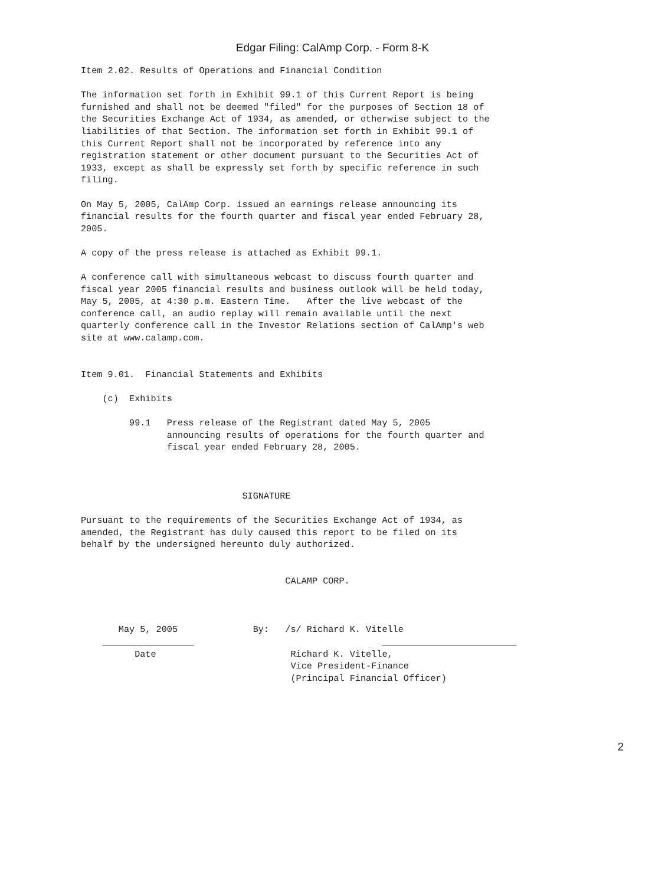Edgar Filing: CalAmp Corp. - Form 8-K
Item 2.02. Results of Operations and Financial Condition

The information set forth in Exhibit 99.1 of this Current Report is being
furnished and shall not be deemed "filed" for the purposes of Section 18 of
the Securities Exchange Act of 1934, as amended, or otherwise subject to the
liabilities of that Section. The information set forth in Exhibit 99.1 of
this Current Report shall not be incorporated by reference into any
registration statement or other document pursuant to the Securities Act of
1933, except as shall be expressly set forth by specific reference in such
filing.

On May 5, 2005, CalAmp Corp. issued an earnings release announcing its
financial results for the fourth quarter and fiscal year ended February 28,
2005.

A copy of the press release is attached as Exhibit 99.1.

A conference call with simultaneous webcast to discuss fourth quarter and
fiscal year 2005 financial results and business outlook will be held today,
May 5, 2005, at 4:30 p.m. Eastern Time.   After the live webcast of the
conference call, an audio replay will remain available until the next
quarterly conference call in the Investor Relations section of CalAmp's web
site at www.calamp.com.


Item 9.01.  Financial Statements and Exhibits

    (c)  Exhibits

         99.1   Press release of the Registrant dated May 5, 2005
                announcing results of operations for the fourth quarter and
                fiscal year ended February 28, 2005.



                              SIGNATURE

Pursuant to the requirements of the Securities Exchange Act of 1934, as
amended, the Registrant has duly caused this report to be filed on its
behalf by the undersigned hereunto duly authorized.


                                      CALAMP CORP.



       May 5, 2005              By:   /s/ Richard K. Vitelle
                                                                                 
          Date                         Richard K. Vitelle,
                                       Vice President-Finance
                                       (Principal Financial Officer)
2